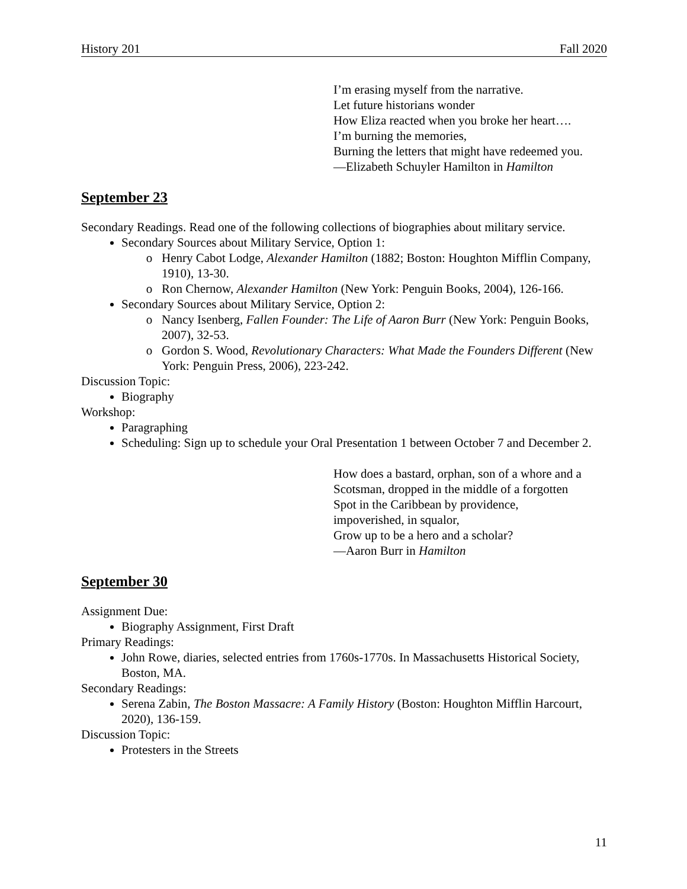History 201 Fall 2020
I’m erasing myself from the narrative.
Let future historians wonder
How Eliza reacted when you broke her heart….
I’m burning the memories,
Burning the letters that might have redeemed you.
—Elizabeth Schuyler Hamilton in Hamilton
September 23
Secondary Readings. Read one of the following collections of biographies about military service.
Secondary Sources about Military Service, Option 1:
Henry Cabot Lodge, Alexander Hamilton (1882; Boston: Houghton Mifflin Company, 1910), 13-30.
Ron Chernow, Alexander Hamilton (New York: Penguin Books, 2004), 126-166.
Secondary Sources about Military Service, Option 2:
Nancy Isenberg, Fallen Founder: The Life of Aaron Burr (New York: Penguin Books, 2007), 32-53.
Gordon S. Wood, Revolutionary Characters: What Made the Founders Different (New York: Penguin Press, 2006), 223-242.
Discussion Topic:
Biography
Workshop:
Paragraphing
Scheduling: Sign up to schedule your Oral Presentation 1 between October 7 and December 2.
How does a bastard, orphan, son of a whore and a
Scotsman, dropped in the middle of a forgotten
Spot in the Caribbean by providence,
impoverished, in squalor,
Grow up to be a hero and a scholar?
—Aaron Burr in Hamilton
September 30
Assignment Due:
Biography Assignment, First Draft
Primary Readings:
John Rowe, diaries, selected entries from 1760s-1770s. In Massachusetts Historical Society, Boston, MA.
Secondary Readings:
Serena Zabin, The Boston Massacre: A Family History (Boston: Houghton Mifflin Harcourt, 2020), 136-159.
Discussion Topic:
Protesters in the Streets
11